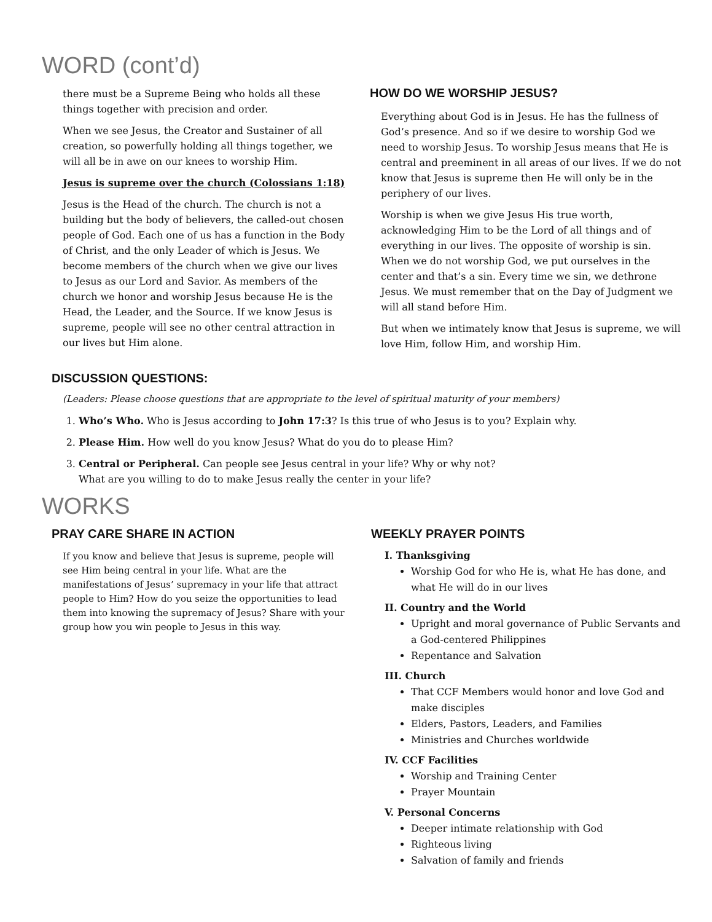WORD (cont’d)
there must be a Supreme Being who holds all these things together with precision and order.
When we see Jesus, the Creator and Sustainer of all creation, so powerfully holding all things together, we will all be in awe on our knees to worship Him.
Jesus is supreme over the church (Colossians 1:18)
Jesus is the Head of the church. The church is not a building but the body of believers, the called-out chosen people of God. Each one of us has a function in the Body of Christ, and the only Leader of which is Jesus. We become members of the church when we give our lives to Jesus as our Lord and Savior. As members of the church we honor and worship Jesus because He is the Head, the Leader, and the Source. If we know Jesus is supreme, people will see no other central attraction in our lives but Him alone.
HOW DO WE WORSHIP JESUS?
Everything about God is in Jesus. He has the fullness of God’s presence. And so if we desire to worship God we need to worship Jesus. To worship Jesus means that He is central and preeminent in all areas of our lives. If we do not know that Jesus is supreme then He will only be in the periphery of our lives.
Worship is when we give Jesus His true worth, acknowledging Him to be the Lord of all things and of everything in our lives. The opposite of worship is sin. When we do not worship God, we put ourselves in the center and that’s a sin. Every time we sin, we dethrone Jesus. We must remember that on the Day of Judgment we will all stand before Him.
But when we intimately know that Jesus is supreme, we will love Him, follow Him, and worship Him.
DISCUSSION QUESTIONS:
(Leaders: Please choose questions that are appropriate to the level of spiritual maturity of your members)
1. Who’s Who. Who is Jesus according to John 17:3? Is this true of who Jesus is to you? Explain why.
2. Please Him. How well do you know Jesus? What do you do to please Him?
3. Central or Peripheral. Can people see Jesus central in your life? Why or why not?
What are you willing to do to make Jesus really the center in your life?
WORKS
PRAY CARE SHARE IN ACTION
If you know and believe that Jesus is supreme, people will see Him being central in your life. What are the manifestations of Jesus’ supremacy in your life that attract people to Him? How do you seize the opportunities to lead them into knowing the supremacy of Jesus? Share with your group how you win people to Jesus in this way.
WEEKLY PRAYER POINTS
I. Thanksgiving
Worship God for who He is, what He has done, and what He will do in our lives
II. Country and the World
Upright and moral governance of Public Servants and a God-centered Philippines
Repentance and Salvation
III. Church
That CCF Members would honor and love God and make disciples
Elders, Pastors, Leaders, and Families
Ministries and Churches worldwide
IV. CCF Facilities
Worship and Training Center
Prayer Mountain
V. Personal Concerns
Deeper intimate relationship with God
Righteous living
Salvation of family and friends